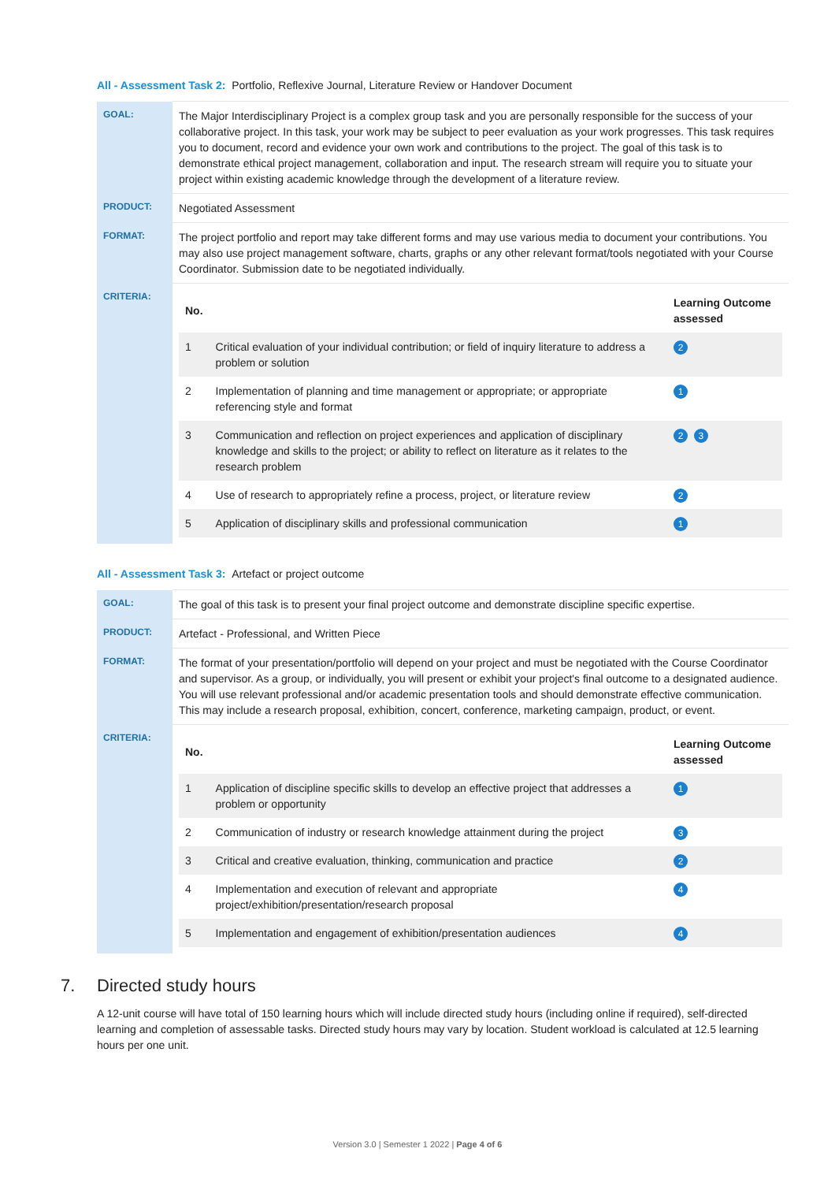All - Assessment Task 2: Portfolio, Reflexive Journal, Literature Review or Handover Document
| GOAL: | The Major Interdisciplinary Project is a complex group task and you are personally responsible for the success of your collaborative project. In this task, your work may be subject to peer evaluation as your work progresses. This task requires you to document, record and evidence your own work and contributions to the project. The goal of this task is to demonstrate ethical project management, collaboration and input. The research stream will require you to situate your project within existing academic knowledge through the development of a literature review. |
| PRODUCT: | Negotiated Assessment |
| FORMAT: | The project portfolio and report may take different forms and may use various media to document your contributions. You may also use project management software, charts, graphs or any other relevant format/tools negotiated with your Course Coordinator. Submission date to be negotiated individually. |
| CRITERIA: | / No. / / Learning Outcome assessed / / --- / --- / --- / / 1 / Critical evaluation of your individual contribution; or field of inquiry literature to address a problem or solution / 2 / / 2 / Implementation of planning and time management or appropriate; or appropriate referencing style and format / 1 / / 3 / Communication and reflection on project experiences and application of disciplinary knowledge and skills to the project; or ability to reflect on literature as it relates to the research problem / 2 3 / / 4 / Use of research to appropriately refine a process, project, or literature review / 2 / / 5 / Application of disciplinary skills and professional communication / 1 / |
All - Assessment Task 3: Artefact or project outcome
| GOAL: | The goal of this task is to present your final project outcome and demonstrate discipline specific expertise. |
| PRODUCT: | Artefact - Professional, and Written Piece |
| FORMAT: | The format of your presentation/portfolio will depend on your project and must be negotiated with the Course Coordinator and supervisor. As a group, or individually, you will present or exhibit your project's final outcome to a designated audience. You will use relevant professional and/or academic presentation tools and should demonstrate effective communication. This may include a research proposal, exhibition, concert, conference, marketing campaign, product, or event. |
| CRITERIA: | / No. / / Learning Outcome assessed / / --- / --- / --- / / 1 / Application of discipline specific skills to develop an effective project that addresses a problem or opportunity / 1 / / 2 / Communication of industry or research knowledge attainment during the project / 3 / / 3 / Critical and creative evaluation, thinking, communication and practice / 2 / / 4 / Implementation and execution of relevant and appropriate project/exhibition/presentation/research proposal / 4 / / 5 / Implementation and engagement of exhibition/presentation audiences / 4 / |
7. Directed study hours
A 12-unit course will have total of 150 learning hours which will include directed study hours (including online if required), self-directed learning and completion of assessable tasks. Directed study hours may vary by location. Student workload is calculated at 12.5 learning hours per one unit.
Version 3.0 | Semester 1 2022 | Page 4 of 6